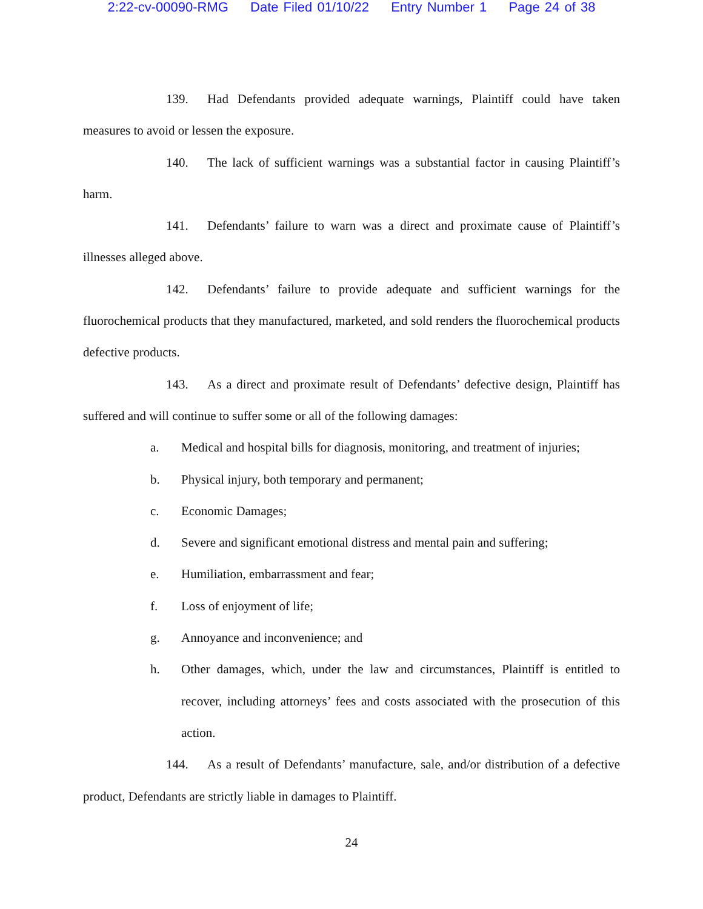2:22-cv-00090-RMG Date Filed 01/10/22 Entry Number 1 Page 24 of 38
139. Had Defendants provided adequate warnings, Plaintiff could have taken measures to avoid or lessen the exposure.
140. The lack of sufficient warnings was a substantial factor in causing Plaintiff’s harm.
141. Defendants’ failure to warn was a direct and proximate cause of Plaintiff’s illnesses alleged above.
142. Defendants’ failure to provide adequate and sufficient warnings for the fluorochemical products that they manufactured, marketed, and sold renders the fluorochemical products defective products.
143. As a direct and proximate result of Defendants’ defective design, Plaintiff has suffered and will continue to suffer some or all of the following damages:
a. Medical and hospital bills for diagnosis, monitoring, and treatment of injuries;
b. Physical injury, both temporary and permanent;
c. Economic Damages;
d. Severe and significant emotional distress and mental pain and suffering;
e. Humiliation, embarrassment and fear;
f. Loss of enjoyment of life;
g. Annoyance and inconvenience; and
h. Other damages, which, under the law and circumstances, Plaintiff is entitled to recover, including attorneys’ fees and costs associated with the prosecution of this action.
144. As a result of Defendants’ manufacture, sale, and/or distribution of a defective product, Defendants are strictly liable in damages to Plaintiff.
24